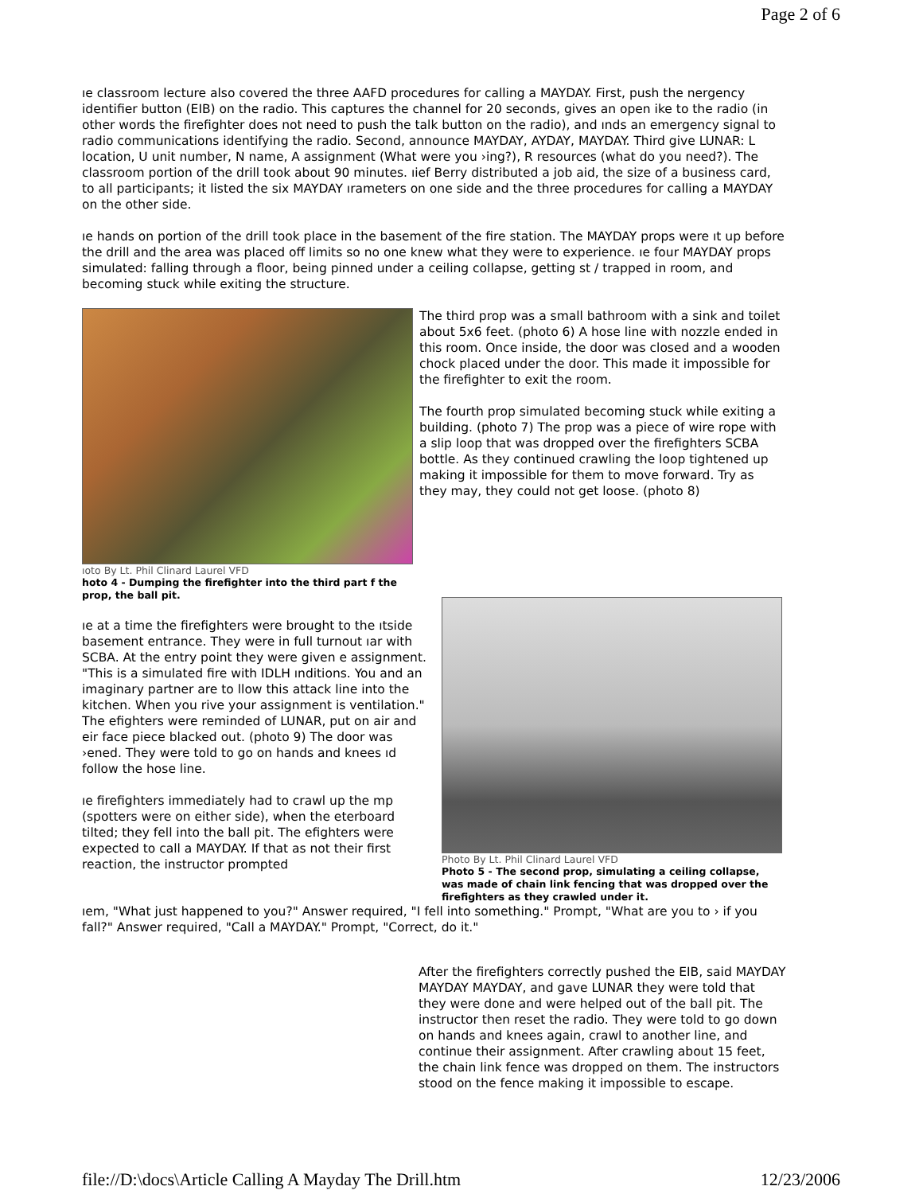Page 2 of 6
ıe classroom lecture also covered the three AAFD procedures for calling a MAYDAY. First, push the nergency identifier button (EIB) on the radio. This captures the channel for 20 seconds, gives an open ike to the radio (in other words the firefighter does not need to push the talk button on the radio), and ınds an emergency signal to radio communications identifying the radio. Second, announce MAYDAY, AYDAY, MAYDAY. Third give LUNAR: L location, U unit number, N name, A assignment (What were you ›ing?), R resources (what do you need?). The classroom portion of the drill took about 90 minutes. ıief Berry distributed a job aid, the size of a business card, to all participants; it listed the six MAYDAY ırameters on one side and the three procedures for calling a MAYDAY on the other side.
ıe hands on portion of the drill took place in the basement of the fire station. The MAYDAY props were ıt up before the drill and the area was placed off limits so no one knew what they were to experience. ıe four MAYDAY props simulated: falling through a floor, being pinned under a ceiling collapse, getting st / trapped in room, and becoming stuck while exiting the structure.
ıoto By Lt. Phil Clinard Laurel VFD
hoto 4 - Dumping the firefighter into the third part f the prop, the ball pit.
The third prop was a small bathroom with a sink and toilet about 5x6 feet. (photo 6) A hose line with nozzle ended in this room. Once inside, the door was closed and a wooden chock placed under the door. This made it impossible for the firefighter to exit the room.
The fourth prop simulated becoming stuck while exiting a building. (photo 7) The prop was a piece of wire rope with a slip loop that was dropped over the firefighters SCBA bottle. As they continued crawling the loop tightened up making it impossible for them to move forward. Try as they may, they could not get loose. (photo 8)
ıe at a time the firefighters were brought to the ıtside basement entrance. They were in full turnout ıar with SCBA. At the entry point they were given e assignment. "This is a simulated fire with IDLH ınditions. You and an imaginary partner are to llow this attack line into the kitchen. When you rive your assignment is ventilation." The efighters were reminded of LUNAR, put on air and eir face piece blacked out. (photo 9) The door was ›ened. They were told to go on hands and knees ıd follow the hose line.
ıe firefighters immediately had to crawl up the mp (spotters were on either side), when the eterboard tilted; they fell into the ball pit. The efighters were expected to call a MAYDAY. If that as not their first reaction, the instructor prompted
Photo By Lt. Phil Clinard Laurel VFD
Photo 5 - The second prop, simulating a ceiling collapse, was made of chain link fencing that was dropped over the firefighters as they crawled under it.
ıem, "What just happened to you?" Answer required, "I fell into something." Prompt, "What are you to › if you fall?" Answer required, "Call a MAYDAY." Prompt, "Correct, do it."
After the firefighters correctly pushed the EIB, said MAYDAY MAYDAY MAYDAY, and gave LUNAR they were told that they were done and were helped out of the ball pit. The instructor then reset the radio. They were told to go down on hands and knees again, crawl to another line, and continue their assignment. After crawling about 15 feet, the chain link fence was dropped on them. The instructors stood on the fence making it impossible to escape.
file://D:\docs\Article Calling A Mayday The Drill.htm 12/23/2006